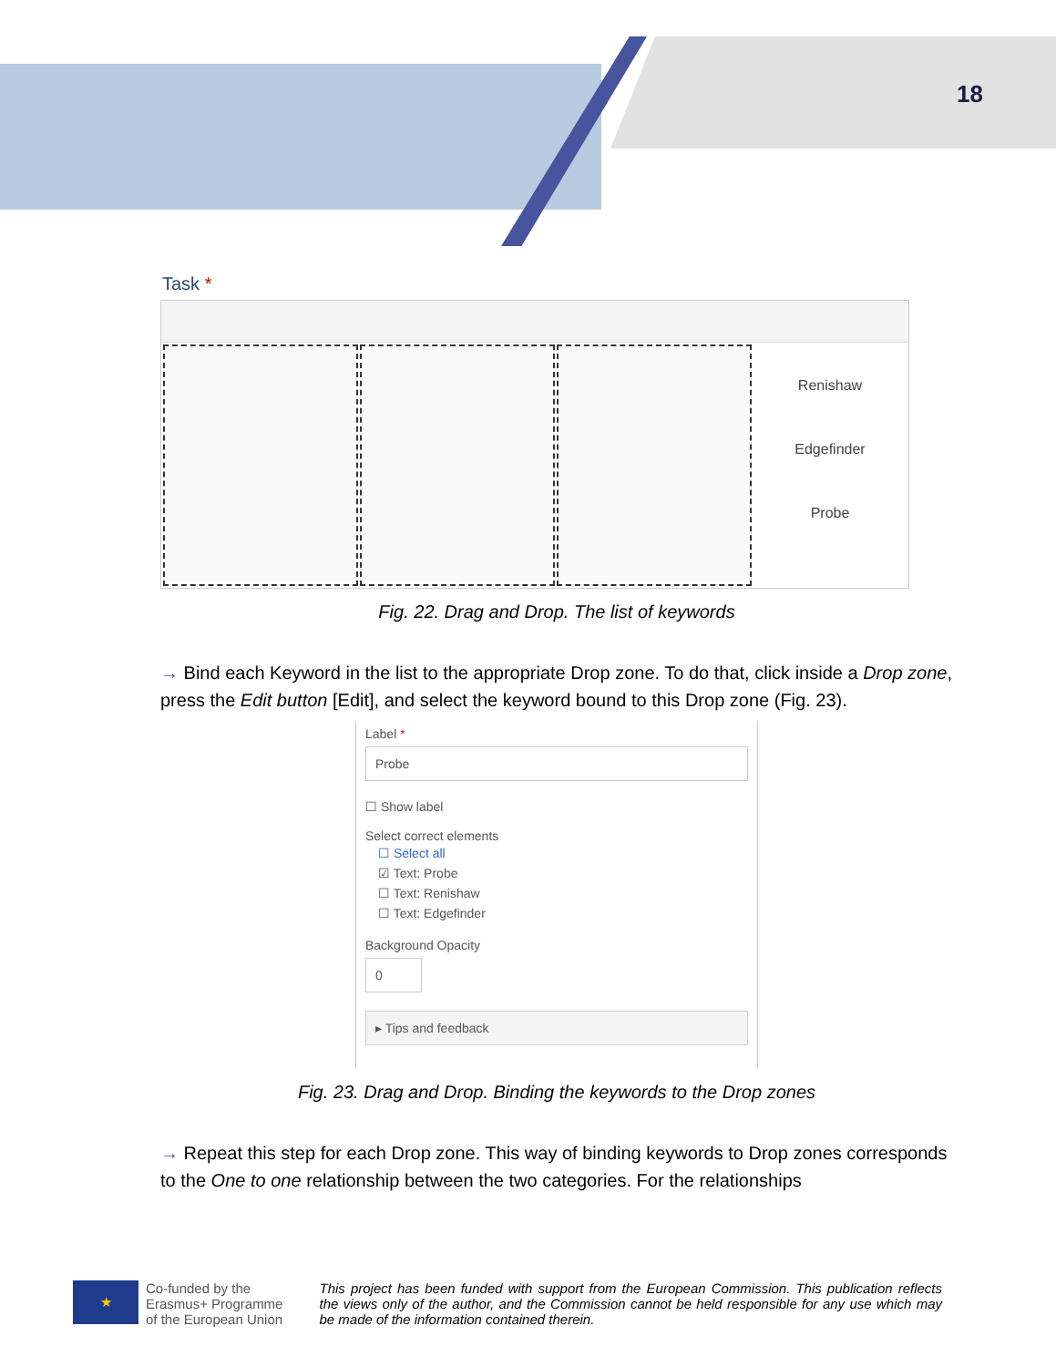18
Task *
Renishaw
Edgefinder
Probe
Fig. 22. Drag and Drop. The list of keywords
→ Bind each Keyword in the list to the appropriate Drop zone. To do that, click inside a Drop zone, press the Edit button [Edit], and select the keyword bound to this Drop zone (Fig. 23).
Label *
Probe
☐ Show label
Select correct elements
☐ Select all
☑ Text: Probe
☐ Text: Renishaw
☐ Text: Edgefinder
Background Opacity
0
▸ Tips and feedback
Fig. 23. Drag and Drop. Binding the keywords to the Drop zones
→ Repeat this step for each Drop zone. This way of binding keywords to Drop zones corresponds to the One to one relationship between the two categories. For the relationships
★
Co-funded by the
Erasmus+ Programme
of the European Union
This project has been funded with support from the European Commission. This publication reflects the views only of the author, and the Commission cannot be held responsible for any use which may be made of the information contained therein.